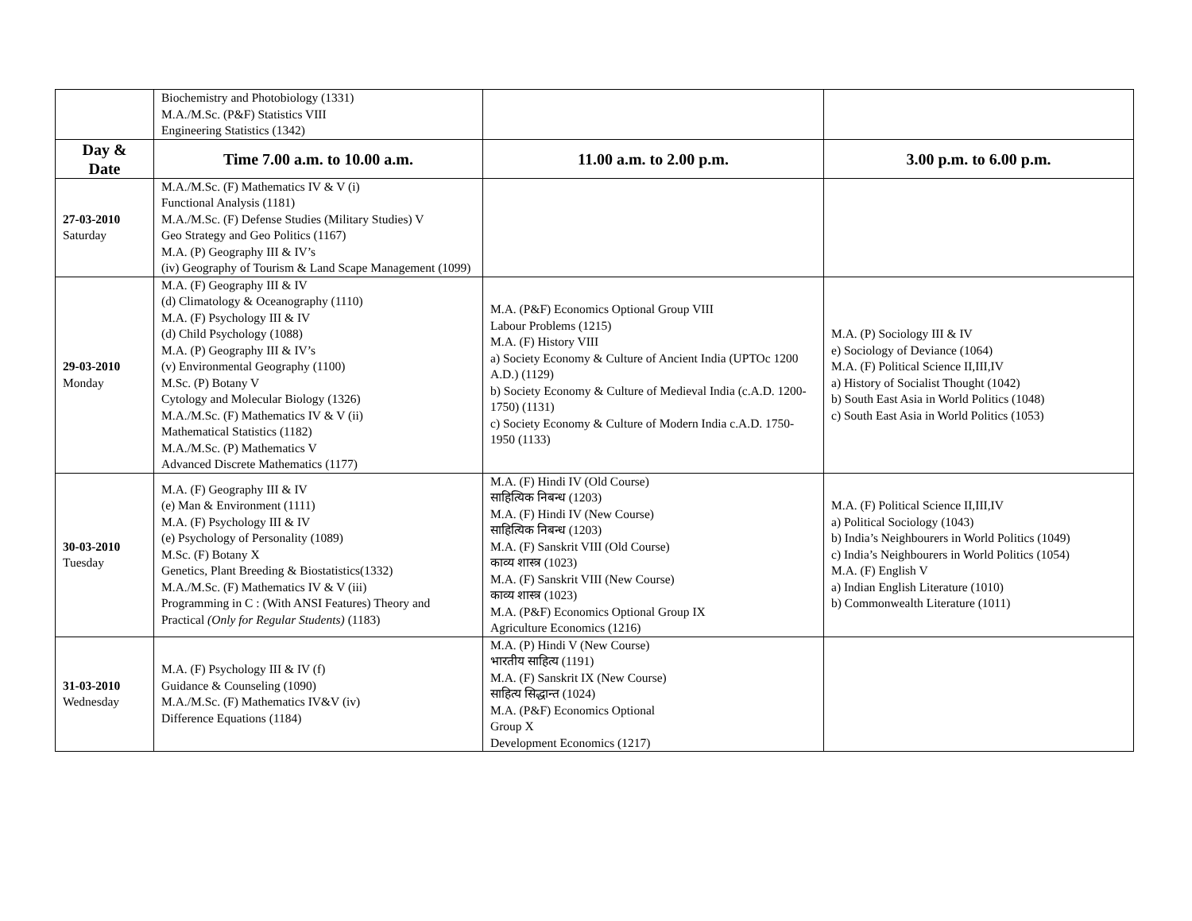| | Biochemistry and Photobiology (1331) M.A./M.Sc. (P&F) Statistics VIII Engineering Statistics (1342) | | |
| Day & Date | Time 7.00 a.m. to 10.00 a.m. | 11.00 a.m. to 2.00 p.m. | 3.00 p.m. to 6.00 p.m. |
| 27-03-2010 Saturday | M.A./M.Sc. (F) Mathematics IV & V (i) Functional Analysis (1181) M.A./M.Sc. (F) Defense Studies (Military Studies) V Geo Strategy and Geo Politics (1167) M.A. (P) Geography III & IV’s (iv) Geography of Tourism & Land Scape Management (1099) | | |
| 29-03-2010 Monday | M.A. (F) Geography III & IV (d) Climatology & Oceanography (1110) M.A. (F) Psychology III & IV (d) Child Psychology (1088) M.A. (P) Geography III & IV’s (v) Environmental Geography (1100) M.Sc. (P) Botany V Cytology and Molecular Biology (1326) M.A./M.Sc. (F) Mathematics IV & V (ii) Mathematical Statistics (1182) M.A./M.Sc. (P) Mathematics V Advanced Discrete Mathematics (1177) | M.A. (P&F) Economics Optional Group VIII Labour Problems (1215) M.A. (F) History VIII a) Society Economy & Culture of Ancient India (UPTOc 1200 A.D.) (1129) b) Society Economy & Culture of Medieval India (c.A.D. 1200-1750) (1131) c) Society Economy & Culture of Modern India c.A.D. 1750-1950 (1133) | M.A. (P) Sociology III & IV e) Sociology of Deviance (1064) M.A. (F) Political Science II,III,IV a) History of Socialist Thought (1042) b) South East Asia in World Politics (1048) c) South East Asia in World Politics (1053) |
| 30-03-2010 Tuesday | M.A. (F) Geography III & IV (e) Man & Environment (1111) M.A. (F) Psychology III & IV (e) Psychology of Personality (1089) M.Sc. (F) Botany X Genetics, Plant Breeding & Biostatistics(1332) M.A./M.Sc. (F) Mathematics IV & V (iii) Programming in C : (With ANSI Features) Theory and Practical (Only for Regular Students) (1183) | M.A. (F) Hindi IV (Old Course) साहित्यिक निबन्ध (1203) M.A. (F) Hindi IV (New Course) साहित्यिक निबन्ध (1203) M.A. (F) Sanskrit VIII (Old Course) काव्य शास्त्र (1023) M.A. (F) Sanskrit VIII (New Course) काव्य शास्त्र (1023) M.A. (P&F) Economics Optional Group IX Agriculture Economics (1216) | M.A. (F) Political Science II,III,IV a) Political Sociology (1043) b) India’s Neighbourers in World Politics (1049) c) India’s Neighbourers in World Politics (1054) M.A. (F) English V a) Indian English Literature (1010) b) Commonwealth Literature (1011) |
| 31-03-2010 Wednesday | M.A. (F) Psychology III & IV (f) Guidance & Counseling (1090) M.A./M.Sc. (F) Mathematics IV&V (iv) Difference Equations (1184) | M.A. (P) Hindi V (New Course) भारतीय साहित्य (1191) M.A. (F) Sanskrit IX (New Course) साहित्य सिद्धान्त (1024) M.A. (P&F) Economics Optional Group X Development Economics (1217) | |